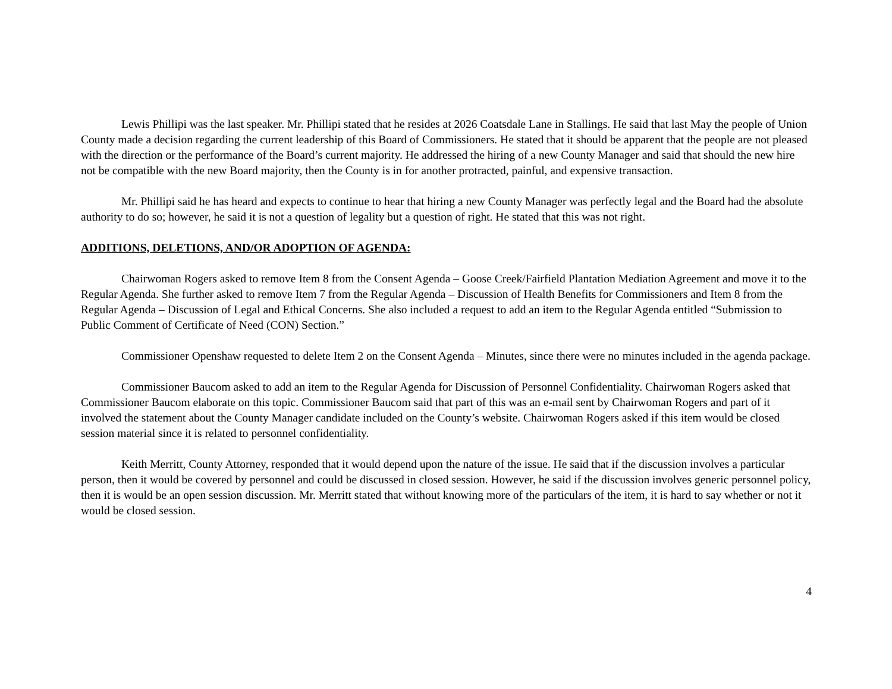Lewis Phillipi was the last speaker. Mr. Phillipi stated that he resides at 2026 Coatsdale Lane in Stallings. He said that last May the people of Union County made a decision regarding the current leadership of this Board of Commissioners. He stated that it should be apparent that the people are not pleased with the direction or the performance of the Board’s current majority. He addressed the hiring of a new County Manager and said that should the new hire not be compatible with the new Board majority, then the County is in for another protracted, painful, and expensive transaction.
Mr. Phillipi said he has heard and expects to continue to hear that hiring a new County Manager was perfectly legal and the Board had the absolute authority to do so; however, he said it is not a question of legality but a question of right. He stated that this was not right.
ADDITIONS, DELETIONS, AND/OR ADOPTION OF AGENDA:
Chairwoman Rogers asked to remove Item 8 from the Consent Agenda – Goose Creek/Fairfield Plantation Mediation Agreement and move it to the Regular Agenda. She further asked to remove Item 7 from the Regular Agenda – Discussion of Health Benefits for Commissioners and Item 8 from the Regular Agenda – Discussion of Legal and Ethical Concerns. She also included a request to add an item to the Regular Agenda entitled “Submission to Public Comment of Certificate of Need (CON) Section.”
Commissioner Openshaw requested to delete Item 2 on the Consent Agenda – Minutes, since there were no minutes included in the agenda package.
Commissioner Baucom asked to add an item to the Regular Agenda for Discussion of Personnel Confidentiality. Chairwoman Rogers asked that Commissioner Baucom elaborate on this topic. Commissioner Baucom said that part of this was an e-mail sent by Chairwoman Rogers and part of it involved the statement about the County Manager candidate included on the County’s website. Chairwoman Rogers asked if this item would be closed session material since it is related to personnel confidentiality.
Keith Merritt, County Attorney, responded that it would depend upon the nature of the issue. He said that if the discussion involves a particular person, then it would be covered by personnel and could be discussed in closed session. However, he said if the discussion involves generic personnel policy, then it is would be an open session discussion. Mr. Merritt stated that without knowing more of the particulars of the item, it is hard to say whether or not it would be closed session.
4